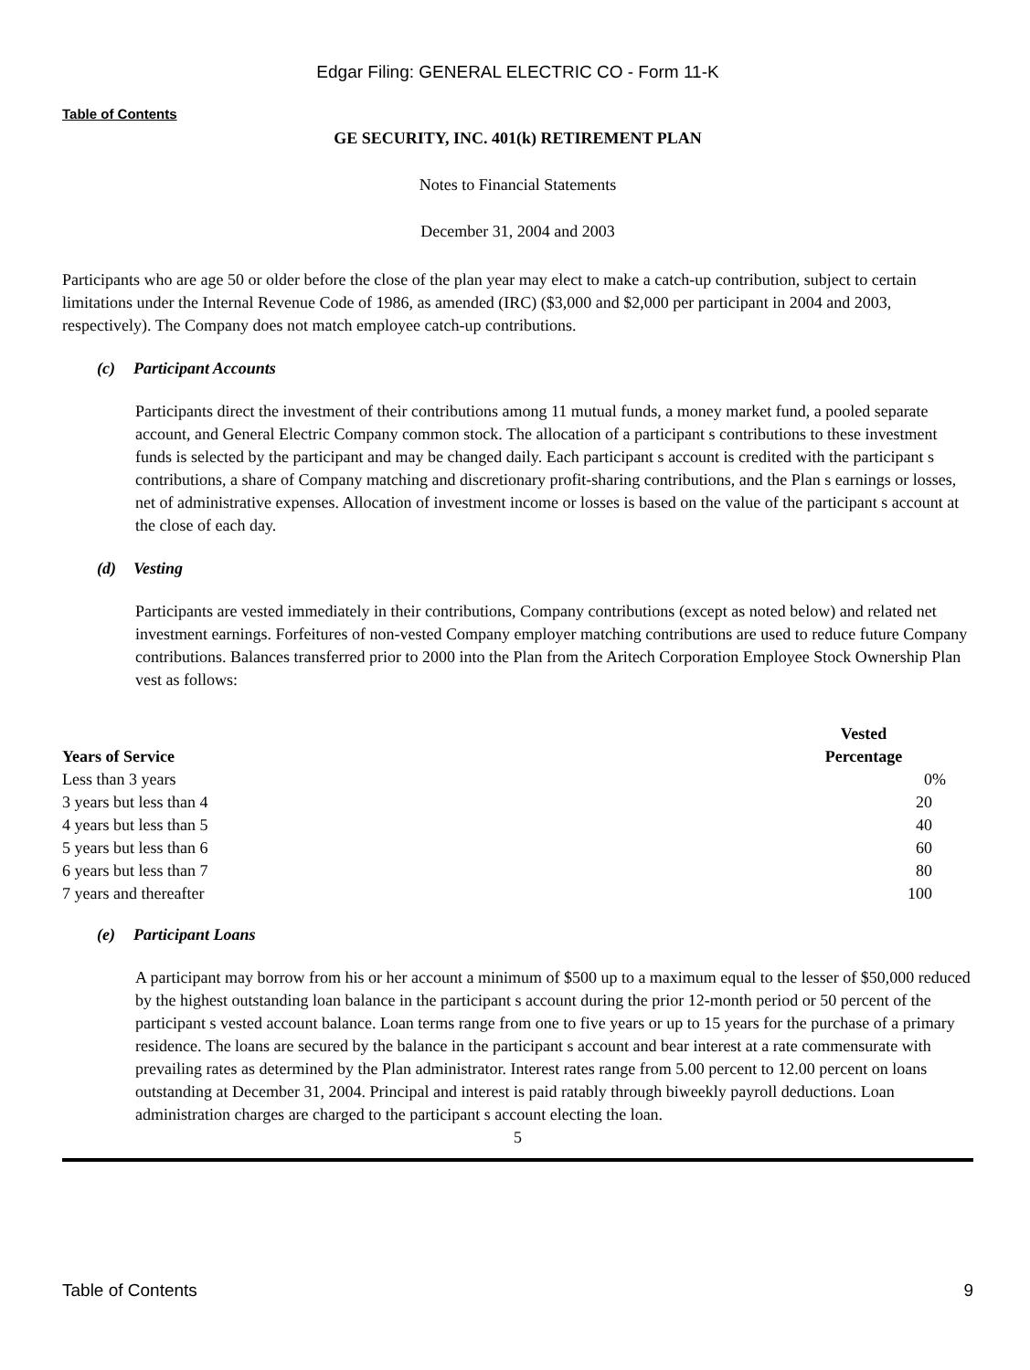Edgar Filing: GENERAL ELECTRIC CO - Form 11-K
Table of Contents
GE SECURITY, INC. 401(k) RETIREMENT PLAN
Notes to Financial Statements
December 31, 2004 and 2003
Participants who are age 50 or older before the close of the plan year may elect to make a catch-up contribution, subject to certain limitations under the Internal Revenue Code of 1986, as amended (IRC) ($3,000 and $2,000 per participant in 2004 and 2003, respectively). The Company does not match employee catch-up contributions.
(c) Participant Accounts
Participants direct the investment of their contributions among 11 mutual funds, a money market fund, a pooled separate account, and General Electric Company common stock. The allocation of a participant s contributions to these investment funds is selected by the participant and may be changed daily. Each participant s account is credited with the participant s contributions, a share of Company matching and discretionary profit-sharing contributions, and the Plan s earnings or losses, net of administrative expenses. Allocation of investment income or losses is based on the value of the participant s account at the close of each day.
(d) Vesting
Participants are vested immediately in their contributions, Company contributions (except as noted below) and related net investment earnings. Forfeitures of non-vested Company employer matching contributions are used to reduce future Company contributions. Balances transferred prior to 2000 into the Plan from the Aritech Corporation Employee Stock Ownership Plan vest as follows:
| Years of Service | Vested Percentage | |
| --- | --- | --- |
| Less than 3 years | 0 | % |
| 3 years but less than 4 | 20 | |
| 4 years but less than 5 | 40 | |
| 5 years but less than 6 | 60 | |
| 6 years but less than 7 | 80 | |
| 7 years and thereafter | 100 | |
(e) Participant Loans
A participant may borrow from his or her account a minimum of $500 up to a maximum equal to the lesser of $50,000 reduced by the highest outstanding loan balance in the participant s account during the prior 12-month period or 50 percent of the participant s vested account balance. Loan terms range from one to five years or up to 15 years for the purchase of a primary residence. The loans are secured by the balance in the participant s account and bear interest at a rate commensurate with prevailing rates as determined by the Plan administrator. Interest rates range from 5.00 percent to 12.00 percent on loans outstanding at December 31, 2004. Principal and interest is paid ratably through biweekly payroll deductions. Loan administration charges are charged to the participant s account electing the loan.
5
Table of Contents 9